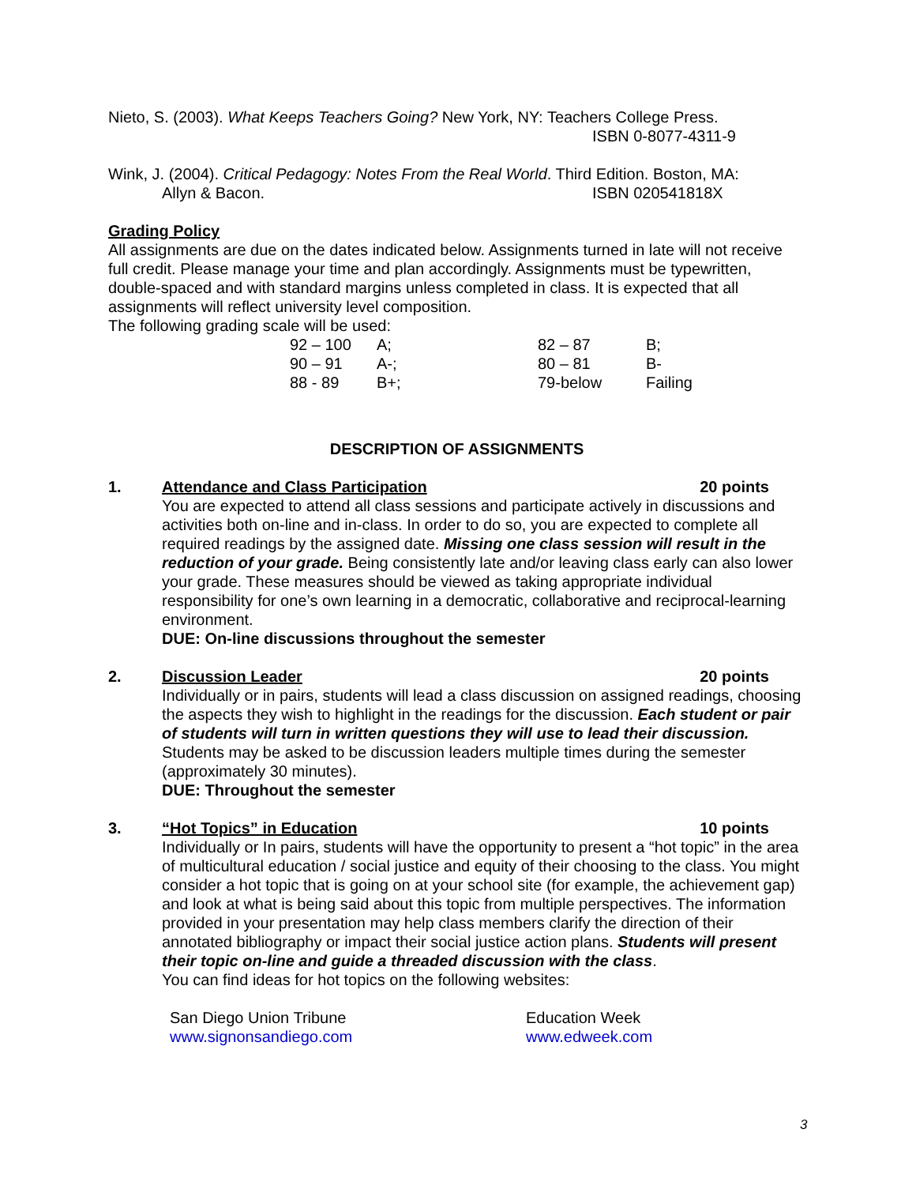Nieto, S. (2003). What Keeps Teachers Going? New York, NY: Teachers College Press.
ISBN 0-8077-4311-9
Wink, J. (2004). Critical Pedagogy: Notes From the Real World. Third Edition. Boston, MA:
Allyn & Bacon. ISBN 020541818X
Grading Policy
All assignments are due on the dates indicated below. Assignments turned in late will not receive full credit. Please manage your time and plan accordingly. Assignments must be typewritten, double-spaced and with standard margins unless completed in class. It is expected that all assignments will reflect university level composition.
The following grading scale will be used:
| 92 – 100 | A; | 82 – 87 | B; |
| 90 – 91 | A-; | 80 – 81 | B- |
| 88 - 89 | B+; | 79-below | Failing |
DESCRIPTION OF ASSIGNMENTS
1. Attendance and Class Participation 20 points
You are expected to attend all class sessions and participate actively in discussions and activities both on-line and in-class. In order to do so, you are expected to complete all required readings by the assigned date. Missing one class session will result in the reduction of your grade. Being consistently late and/or leaving class early can also lower your grade. These measures should be viewed as taking appropriate individual responsibility for one’s own learning in a democratic, collaborative and reciprocal-learning environment.
DUE: On-line discussions throughout the semester
2. Discussion Leader 20 points
Individually or in pairs, students will lead a class discussion on assigned readings, choosing the aspects they wish to highlight in the readings for the discussion. Each student or pair of students will turn in written questions they will use to lead their discussion. Students may be asked to be discussion leaders multiple times during the semester (approximately 30 minutes).
DUE: Throughout the semester
3. “Hot Topics” in Education 10 points
Individually or In pairs, students will have the opportunity to present a “hot topic” in the area of multicultural education / social justice and equity of their choosing to the class. You might consider a hot topic that is going on at your school site (for example, the achievement gap) and look at what is being said about this topic from multiple perspectives. The information provided in your presentation may help class members clarify the direction of their annotated bibliography or impact their social justice action plans. Students will present their topic on-line and guide a threaded discussion with the class.
You can find ideas for hot topics on the following websites:
San Diego Union Tribune
www.signonsandiego.com
Education Week
www.edweek.com
3